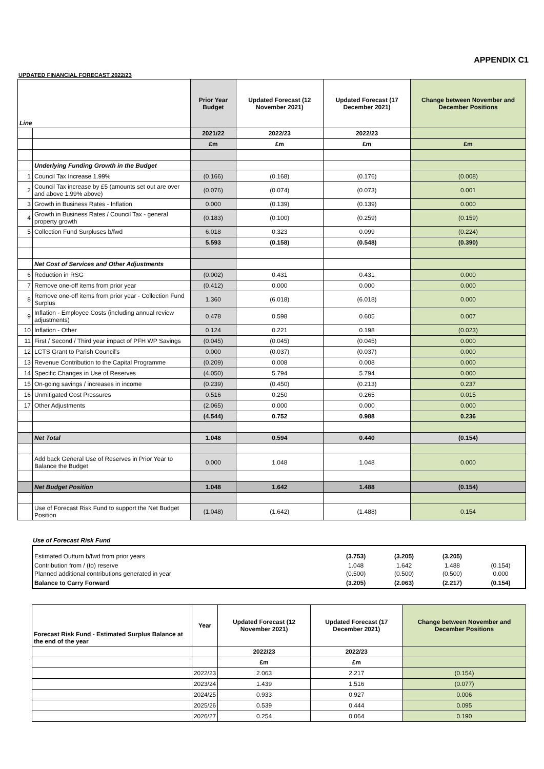APPENDIX C1
UPDATED FINANCIAL FORECAST 2022/23
| Line | | Prior Year Budget | Updated Forecast (12 November 2021) | Updated Forecast (17 December 2021) | Change between November and December Positions |
| --- | --- | --- | --- | --- | --- |
| | | 2021/22 | 2022/23 | 2022/23 | |
| | | £m | £m | £m | £m |
| | Underlying Funding Growth in the Budget | | | | |
| 1 | Council Tax Increase 1.99% | (0.166) | (0.168) | (0.176) | (0.008) |
| 2 | Council Tax increase by £5 (amounts set out are over and above 1.99% above) | (0.076) | (0.074) | (0.073) | 0.001 |
| 3 | Growth in Business Rates - Inflation | 0.000 | (0.139) | (0.139) | 0.000 |
| 4 | Growth in Business Rates / Council Tax - general property growth | (0.183) | (0.100) | (0.259) | (0.159) |
| 5 | Collection Fund Surpluses b/fwd | 6.018 | 0.323 | 0.099 | (0.224) |
| | | 5.593 | (0.158) | (0.548) | (0.390) |
| | Net Cost of Services and Other Adjustments | | | | |
| 6 | Reduction in RSG | (0.002) | 0.431 | 0.431 | 0.000 |
| 7 | Remove one-off items from prior year | (0.412) | 0.000 | 0.000 | 0.000 |
| 8 | Remove one-off items from prior year - Collection Fund Surplus | 1.360 | (6.018) | (6.018) | 0.000 |
| 9 | Inflation - Employee Costs (including annual review adjustments) | 0.478 | 0.598 | 0.605 | 0.007 |
| 10 | Inflation - Other | 0.124 | 0.221 | 0.198 | (0.023) |
| 11 | First / Second / Third year impact of PFH WP Savings | (0.045) | (0.045) | (0.045) | 0.000 |
| 12 | LCTS Grant to Parish Council's | 0.000 | (0.037) | (0.037) | 0.000 |
| 13 | Revenue Contribution to the Capital Programme | (0.209) | 0.008 | 0.008 | 0.000 |
| 14 | Specific Changes in Use of Reserves | (4.050) | 5.794 | 5.794 | 0.000 |
| 15 | On-going savings / increases in income | (0.239) | (0.450) | (0.213) | 0.237 |
| 16 | Unmitigated Cost Pressures | 0.516 | 0.250 | 0.265 | 0.015 |
| 17 | Other Adjustments | (2.065) | 0.000 | 0.000 | 0.000 |
| | | (4.544) | 0.752 | 0.988 | 0.236 |
| | Net Total | 1.048 | 0.594 | 0.440 | (0.154) |
| | Add back General Use of Reserves in Prior Year to Balance the Budget | 0.000 | 1.048 | 1.048 | 0.000 |
| | Net Budget Position | 1.048 | 1.642 | 1.488 | (0.154) |
| | Use of Forecast Risk Fund to support the Net Budget Position | (1.048) | (1.642) | (1.488) | 0.154 |
Use of Forecast Risk Fund
| Estimated Outturn b/fwd from prior years | (3.753) | (3.205) | (3.205) | |
| Contribution from / (to) reserve | 1.048 | 1.642 | 1.488 | (0.154) |
| Planned additional contributions generated in year | (0.500) | (0.500) | (0.500) | 0.000 |
| Balance to Carry Forward | (3.205) | (2.063) | (2.217) | (0.154) |
| Forecast Risk Fund - Estimated Surplus Balance at the end of the year | Year | Updated Forecast (12 November 2021) | Updated Forecast (17 December 2021) | Change between November and December Positions |
| --- | --- | --- | --- | --- |
| | | 2022/23 | 2022/23 | |
| | | £m | £m | |
| | 2022/23 | 2.063 | 2.217 | (0.154) |
| | 2023/24 | 1.439 | 1.516 | (0.077) |
| | 2024/25 | 0.933 | 0.927 | 0.006 |
| | 2025/26 | 0.539 | 0.444 | 0.095 |
| | 2026/27 | 0.254 | 0.064 | 0.190 |